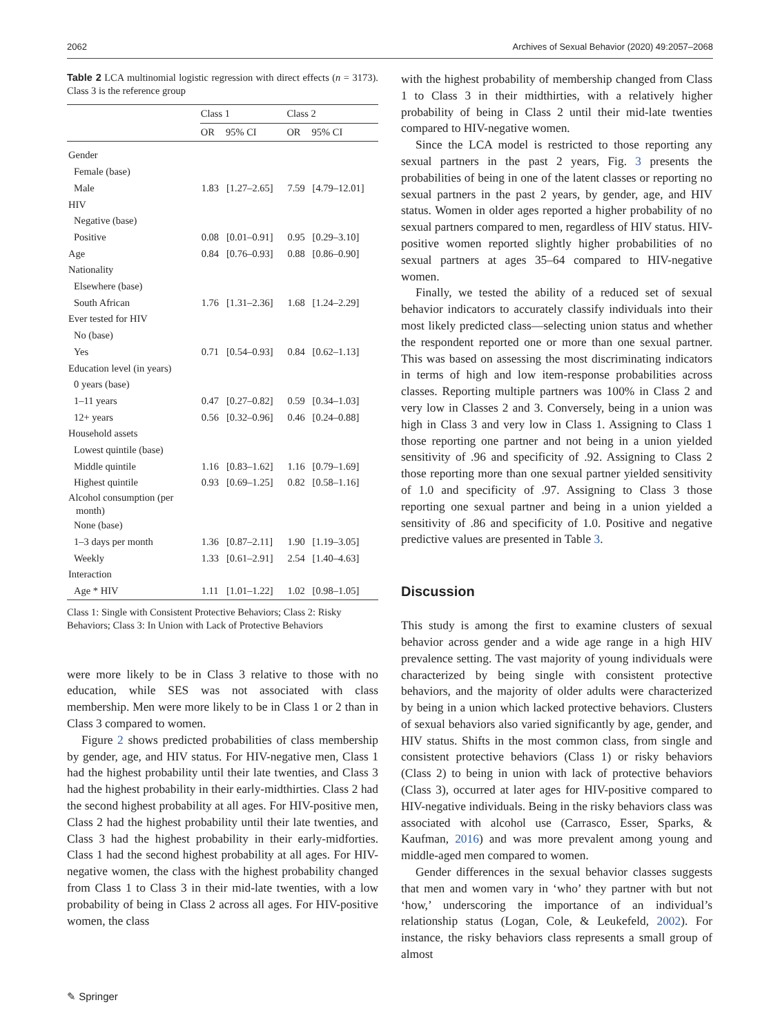2062 Archives of Sexual Behavior (2020) 49:2057–2068
Table 2 LCA multinomial logistic regression with direct effects (n = 3173). Class 3 is the reference group
| | Class 1 | | Class 2 | |
| --- | --- | --- | --- | --- |
| | OR | 95% CI | OR | 95% CI |
| Gender | | | | |
| Female (base) | | | | |
| Male | 1.83 | [1.27–2.65] | 7.59 | [4.79–12.01] |
| HIV | | | | |
| Negative (base) | | | | |
| Positive | 0.08 | [0.01–0.91] | 0.95 | [0.29–3.10] |
| Age | 0.84 | [0.76–0.93] | 0.88 | [0.86–0.90] |
| Nationality | | | | |
| Elsewhere (base) | | | | |
| South African | 1.76 | [1.31–2.36] | 1.68 | [1.24–2.29] |
| Ever tested for HIV | | | | |
| No (base) | | | | |
| Yes | 0.71 | [0.54–0.93] | 0.84 | [0.62–1.13] |
| Education level (in years) | | | | |
| 0 years (base) | | | | |
| 1–11 years | 0.47 | [0.27–0.82] | 0.59 | [0.34–1.03] |
| 12+ years | 0.56 | [0.32–0.96] | 0.46 | [0.24–0.88] |
| Household assets | | | | |
| Lowest quintile (base) | | | | |
| Middle quintile | 1.16 | [0.83–1.62] | 1.16 | [0.79–1.69] |
| Highest quintile | 0.93 | [0.69–1.25] | 0.82 | [0.58–1.16] |
| Alcohol consumption (per month) | | | | |
| None (base) | | | | |
| 1–3 days per month | 1.36 | [0.87–2.11] | 1.90 | [1.19–3.05] |
| Weekly | 1.33 | [0.61–2.91] | 2.54 | [1.40–4.63] |
| Interaction | | | | |
| Age * HIV | 1.11 | [1.01–1.22] | 1.02 | [0.98–1.05] |
Class 1: Single with Consistent Protective Behaviors; Class 2: Risky Behaviors; Class 3: In Union with Lack of Protective Behaviors
were more likely to be in Class 3 relative to those with no education, while SES was not associated with class membership. Men were more likely to be in Class 1 or 2 than in Class 3 compared to women.
Figure 2 shows predicted probabilities of class membership by gender, age, and HIV status. For HIV-negative men, Class 1 had the highest probability until their late twenties, and Class 3 had the highest probability in their early-midthirties. Class 2 had the second highest probability at all ages. For HIV-positive men, Class 2 had the highest probability until their late twenties, and Class 3 had the highest probability in their early-midforties. Class 1 had the second highest probability at all ages. For HIV-negative women, the class with the highest probability changed from Class 1 to Class 3 in their mid-late twenties, with a low probability of being in Class 2 across all ages. For HIV-positive women, the class
with the highest probability of membership changed from Class 1 to Class 3 in their midthirties, with a relatively higher probability of being in Class 2 until their mid-late twenties compared to HIV-negative women.
Since the LCA model is restricted to those reporting any sexual partners in the past 2 years, Fig. 3 presents the probabilities of being in one of the latent classes or reporting no sexual partners in the past 2 years, by gender, age, and HIV status. Women in older ages reported a higher probability of no sexual partners compared to men, regardless of HIV status. HIV-positive women reported slightly higher probabilities of no sexual partners at ages 35–64 compared to HIV-negative women.
Finally, we tested the ability of a reduced set of sexual behavior indicators to accurately classify individuals into their most likely predicted class—selecting union status and whether the respondent reported one or more than one sexual partner. This was based on assessing the most discriminating indicators in terms of high and low item-response probabilities across classes. Reporting multiple partners was 100% in Class 2 and very low in Classes 2 and 3. Conversely, being in a union was high in Class 3 and very low in Class 1. Assigning to Class 1 those reporting one partner and not being in a union yielded sensitivity of .96 and specificity of .92. Assigning to Class 2 those reporting more than one sexual partner yielded sensitivity of 1.0 and specificity of .97. Assigning to Class 3 those reporting one sexual partner and being in a union yielded a sensitivity of .86 and specificity of 1.0. Positive and negative predictive values are presented in Table 3.
Discussion
This study is among the first to examine clusters of sexual behavior across gender and a wide age range in a high HIV prevalence setting. The vast majority of young individuals were characterized by being single with consistent protective behaviors, and the majority of older adults were characterized by being in a union which lacked protective behaviors. Clusters of sexual behaviors also varied significantly by age, gender, and HIV status. Shifts in the most common class, from single and consistent protective behaviors (Class 1) or risky behaviors (Class 2) to being in union with lack of protective behaviors (Class 3), occurred at later ages for HIV-positive compared to HIV-negative individuals. Being in the risky behaviors class was associated with alcohol use (Carrasco, Esser, Sparks, & Kaufman, 2016) and was more prevalent among young and middle-aged men compared to women.
Gender differences in the sexual behavior classes suggests that men and women vary in ‘who’ they partner with but not ‘how,’ underscoring the importance of an individual’s relationship status (Logan, Cole, & Leukefeld, 2002). For instance, the risky behaviors class represents a small group of almost
✎ Springer